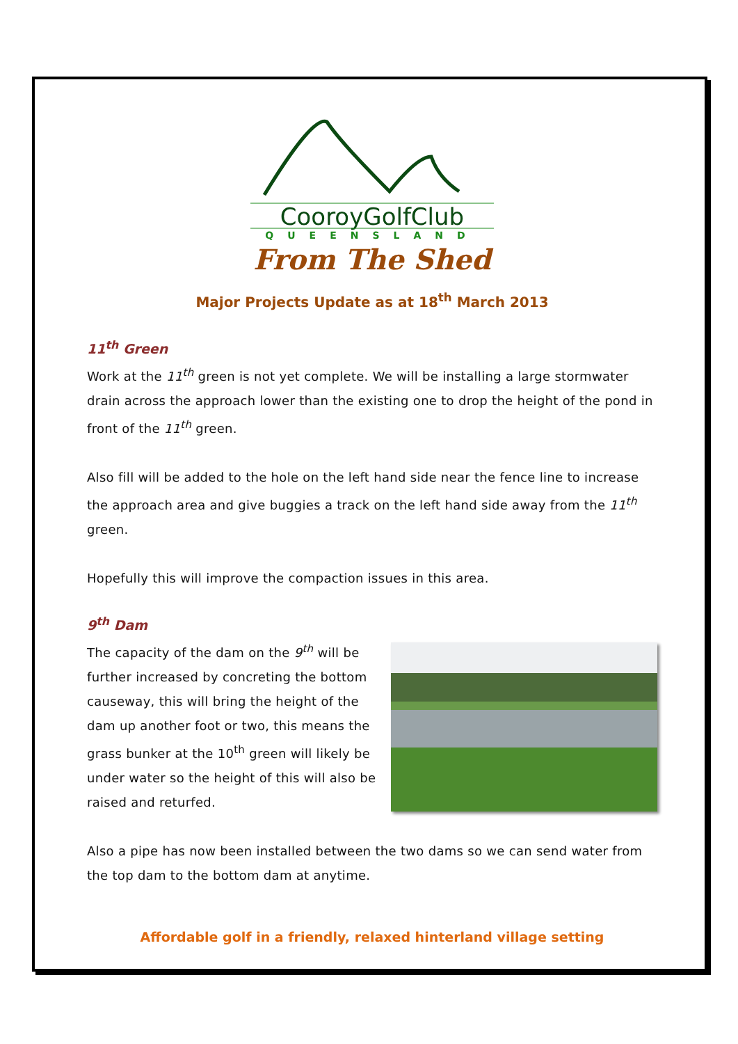CooroyGolfClub
QUEENSLAND
From The Shed
Major Projects Update as at 18<sup>th</sup> March 2013
11<sup>th</sup> Green
Work at the 11<sup>th</sup> green is not yet complete. We will be installing a large stormwater drain across the approach lower than the existing one to drop the height of the pond in front of the 11<sup>th</sup> green.
Also fill will be added to the hole on the left hand side near the fence line to increase the approach area and give buggies a track on the left hand side away from the 11<sup>th</sup> green.
Hopefully this will improve the compaction issues in this area.
9<sup>th</sup> Dam
The capacity of the dam on the 9<sup>th</sup> will be further increased by concreting the bottom causeway, this will bring the height of the dam up another foot or two, this means the grass bunker at the 10<sup>th</sup> green will likely be under water so the height of this will also be raised and returfed.
Also a pipe has now been installed between the two dams so we can send water from the top dam to the bottom dam at anytime.
Affordable golf in a friendly, relaxed hinterland village setting